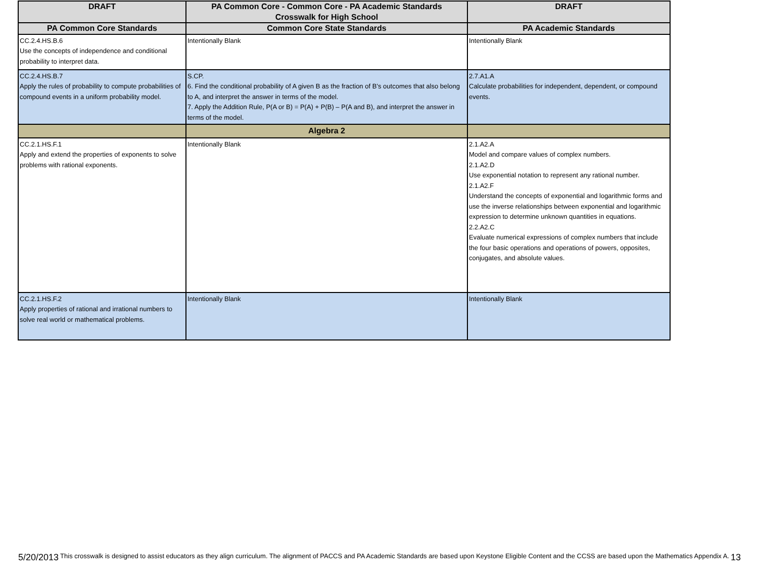| DRAFT | PA Common Core - Common Core - PA Academic Standards Crosswalk for High School | DRAFT |
| --- | --- | --- |
| PA Common Core Standards | Common Core State Standards | PA Academic Standards |
| CC.2.4.HS.B.6 Use the concepts of independence and conditional probability to interpret data. | Intentionally Blank | Intentionally Blank |
| CC.2.4.HS.B.7 Apply the rules of probability to compute probabilities of compound events in a uniform probability model. | S.CP. 6. Find the conditional probability of A given B as the fraction of B’s outcomes that also belong to A, and interpret the answer in terms of the model. 7. Apply the Addition Rule, P(A or B) = P(A) + P(B) – P(A and B), and interpret the answer in terms of the model. | 2.7.A1.A Calculate probabilities for independent, dependent, or compound events. |
| | Algebra 2 | |
| CC.2.1.HS.F.1 Apply and extend the properties of exponents to solve problems with rational exponents. | Intentionally Blank | 2.1.A2.A Model and compare values of complex numbers. 2.1.A2.D Use exponential notation to represent any rational number. 2.1.A2.F Understand the concepts of exponential and logarithmic forms and use the inverse relationships between exponential and logarithmic expression to determine unknown quantities in equations. 2.2.A2.C Evaluate numerical expressions of complex numbers that include the four basic operations and operations of powers, opposites, conjugates, and absolute values. |
| CC.2.1.HS.F.2 Apply properties of rational and irrational numbers to solve real world or mathematical problems. | Intentionally Blank | Intentionally Blank |
5/20/2013 This crosswalk is designed to assist educators as they align curriculum. The alignment of PACCS and PA Academic Standards are based upon Keystone Eligible Content and the CCSS are based upon the Mathematics Appendix A. 13